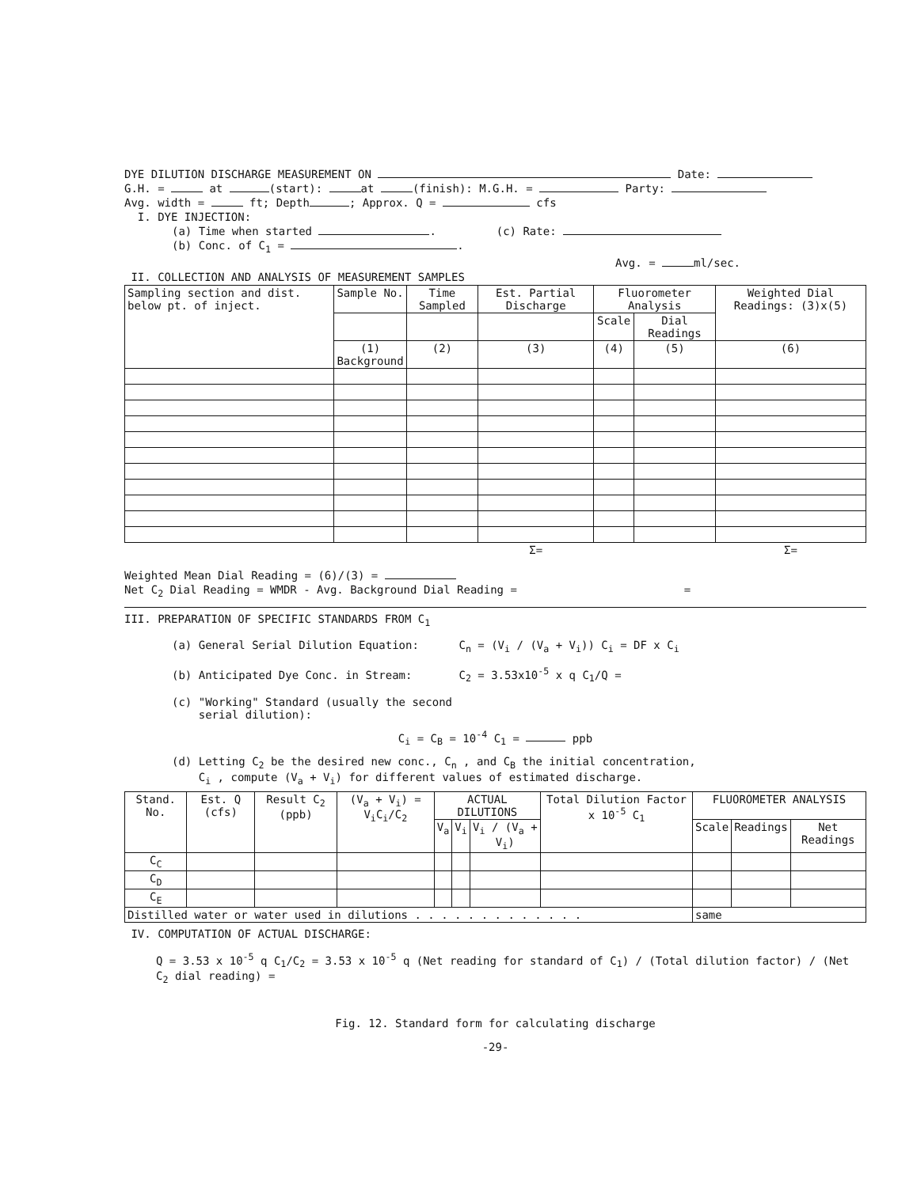DYE DILUTION DISCHARGE MEASUREMENT ON Date:
G.H. = at (start): at (finish): M.G.H. = Party:
Avg. width = ft; Depth ; Approx. Q = cfs
I. DYE INJECTION:
(a) Time when started . (c) Rate:
(b) Conc. of C<sub>1</sub> = .
Avg. = ml/sec.
II. COLLECTION AND ANALYSIS OF MEASUREMENT SAMPLES
| Sampling section and dist. below pt. of inject. | Sample No. | Time Sampled | Est. Partial Discharge | Fluorometer Analysis | | Weighted Dial Readings: (3)x(5) |
| | | | | Scale | Dial Readings | |
| | (1) Background | (2) | (3) | (4) | (5) | (6) |
| | | | Σ= | | | Σ= |
Weighted Mean Dial Reading = (6)/(3) =
Net C<sub>2</sub> Dial Reading = WMDR - Avg. Background Dial Reading = =
III. PREPARATION OF SPECIFIC STANDARDS FROM C<sub>1</sub>
(a) General Serial Dilution Equation: C<sub>n</sub> = (V<sub>i</sub> / (V<sub>a</sub> + V<sub>i</sub>)) C<sub>i</sub> = DF x C<sub>i</sub>
(b) Anticipated Dye Conc. in Stream: C<sub>2</sub> = 3.53x10<sup>-5</sup> x q C<sub>1</sub>/Q =
(c) "Working" Standard (usually the second
serial dilution):
C<sub>i</sub> = C<sub>B</sub> = 10<sup>-4</sup> C<sub>1</sub> = ppb
(d) Letting C<sub>2</sub> be the desired new conc., C<sub>n</sub> , and C<sub>B</sub> the initial concentration,
C<sub>i</sub> , compute (V<sub>a</sub> + V<sub>i</sub>) for different values of estimated discharge.
| Stand. No. | Est. Q (cfs) | Result C<sub>2</sub> (ppb) | (V<sub>a</sub> + V<sub>i</sub>) = V<sub>i</sub>C<sub>i</sub>/C<sub>2</sub> | ACTUAL DILUTIONS | | | Total Dilution Factor x 10<sup>-5</sup> C<sub>1</sub> | FLUOROMETER ANALYSIS | | |
| | | | | V<sub>a</sub> | V<sub>i</sub> | V<sub>i</sub> / (V<sub>a</sub> + V<sub>i</sub>) | | Scale | Readings | Net Readings |
| C<sub>C</sub> | | | | | | | | | | |
| C<sub>D</sub> | | | | | | | | | | |
| C<sub>E</sub> | | | | | | | | | | |
| Distilled water or water used in dilutions . . . . . . . . . . . . . | | | | | | | | same | | |
IV. COMPUTATION OF ACTUAL DISCHARGE:
Q = 3.53 x 10<sup>-5</sup> q C<sub>1</sub>/C<sub>2</sub> = 3.53 x 10<sup>-5</sup> q (Net reading for standard of C<sub>1</sub>) / (Total dilution factor) / (Net C<sub>2</sub> dial reading) =
Fig. 12. Standard form for calculating discharge
-29-